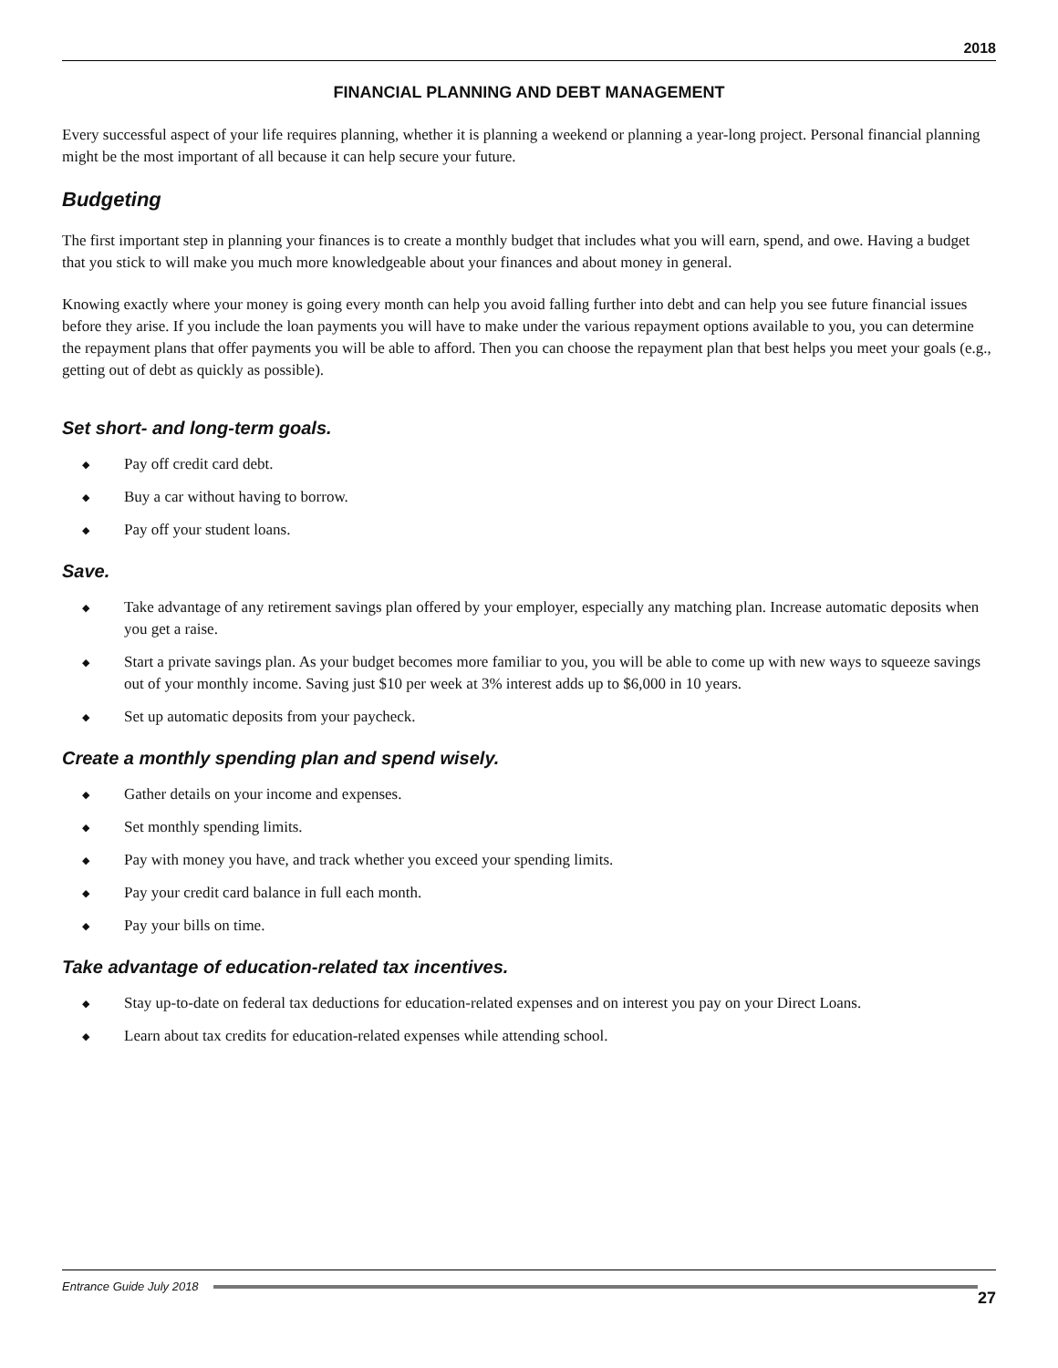2018
FINANCIAL PLANNING AND DEBT MANAGEMENT
Every successful aspect of your life requires planning, whether it is planning a weekend or planning a year-long project. Personal financial planning might be the most important of all because it can help secure your future.
Budgeting
The first important step in planning your finances is to create a monthly budget that includes what you will earn, spend, and owe. Having a budget that you stick to will make you much more knowledgeable about your finances and about money in general.
Knowing exactly where your money is going every month can help you avoid falling further into debt and can help you see future financial issues before they arise. If you include the loan payments you will have to make under the various repayment options available to you, you can determine the repayment plans that offer payments you will be able to afford. Then you can choose the repayment plan that best helps you meet your goals (e.g., getting out of debt as quickly as possible).
Set short- and long-term goals.
◆ Pay off credit card debt.
◆ Buy a car without having to borrow.
◆ Pay off your student loans.
Save.
◆ Take advantage of any retirement savings plan offered by your employer, especially any matching plan. Increase automatic deposits when you get a raise.
◆ Start a private savings plan. As your budget becomes more familiar to you, you will be able to come up with new ways to squeeze savings out of your monthly income. Saving just $10 per week at 3% interest adds up to $6,000 in 10 years.
◆ Set up automatic deposits from your paycheck.
Create a monthly spending plan and spend wisely.
◆ Gather details on your income and expenses.
◆ Set monthly spending limits.
◆ Pay with money you have, and track whether you exceed your spending limits.
◆ Pay your credit card balance in full each month.
◆ Pay your bills on time.
Take advantage of education-related tax incentives.
◆ Stay up-to-date on federal tax deductions for education-related expenses and on interest you pay on your Direct Loans.
◆ Learn about tax credits for education-related expenses while attending school.
Entrance Guide July 2018
27